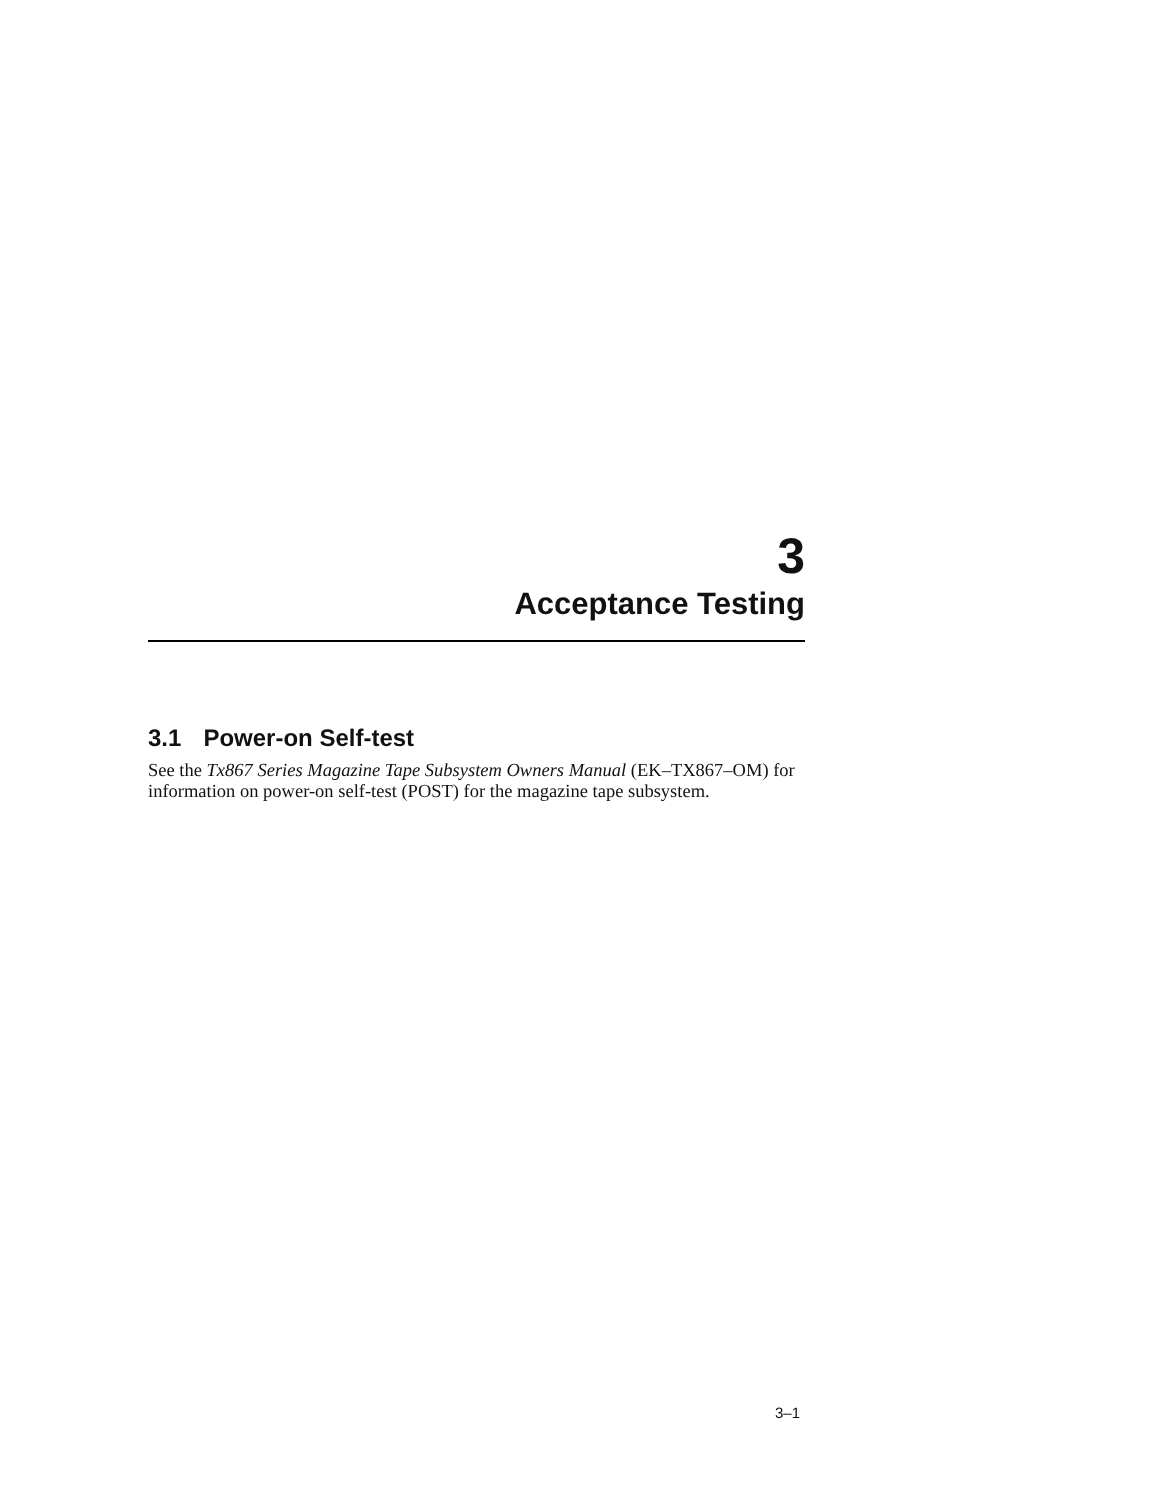3
Acceptance Testing
3.1 Power-on Self-test
See the Tx867 Series Magazine Tape Subsystem Owners Manual (EK–TX867–OM) for information on power-on self-test (POST) for the magazine tape subsystem.
3–1